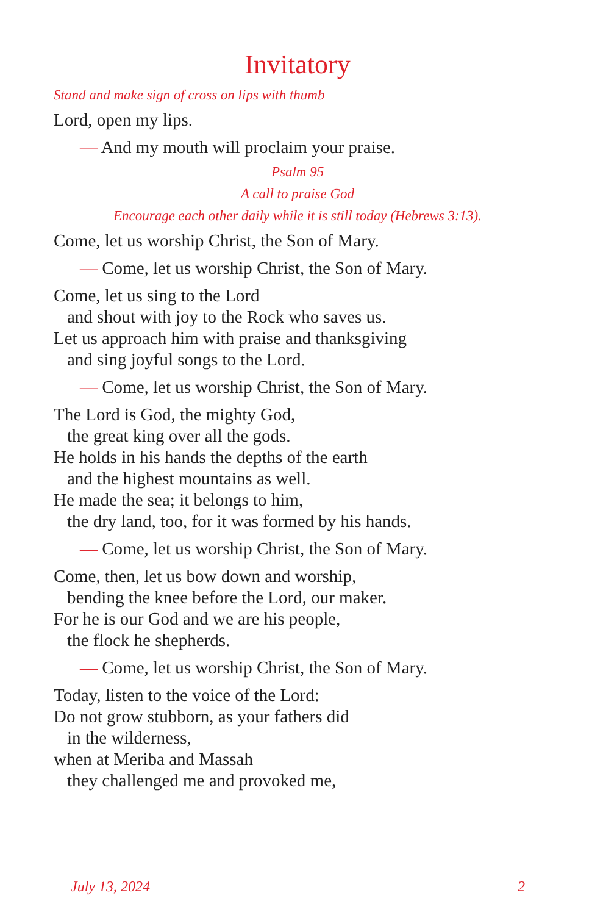Invitatory
Stand and make sign of cross on lips with thumb
Lord, open my lips.
— And my mouth will proclaim your praise.
Psalm 95
A call to praise God
Encourage each other daily while it is still today (Hebrews 3:13).
Come, let us worship Christ, the Son of Mary.
— Come, let us worship Christ, the Son of Mary.
Come, let us sing to the Lord
and shout with joy to the Rock who saves us.
Let us approach him with praise and thanksgiving
and sing joyful songs to the Lord.
— Come, let us worship Christ, the Son of Mary.
The Lord is God, the mighty God,
the great king over all the gods.
He holds in his hands the depths of the earth
and the highest mountains as well.
He made the sea; it belongs to him,
the dry land, too, for it was formed by his hands.
— Come, let us worship Christ, the Son of Mary.
Come, then, let us bow down and worship,
bending the knee before the Lord, our maker.
For he is our God and we are his people,
the flock he shepherds.
— Come, let us worship Christ, the Son of Mary.
Today, listen to the voice of the Lord:
Do not grow stubborn, as your fathers did
in the wilderness,
when at Meriba and Massah
they challenged me and provoked me,
July 13, 2024 2